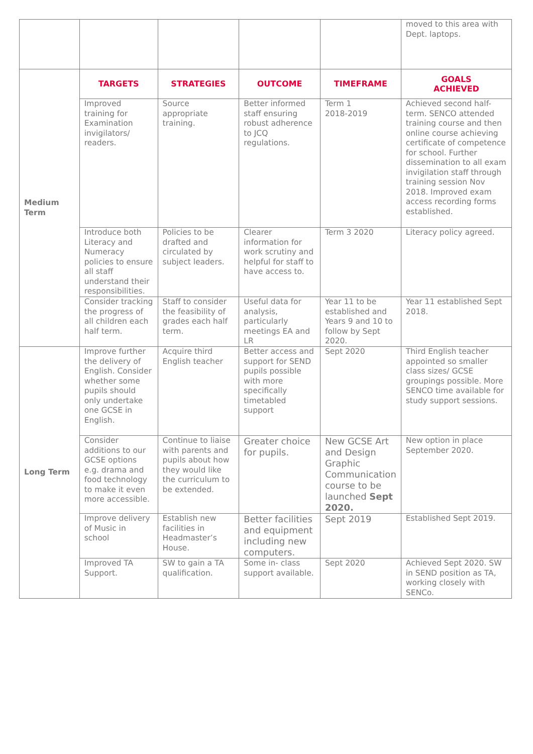| | | | | | moved to this area with Dept. laptops. |
| Medium Term | TARGETS | STRATEGIES | OUTCOME | TIMEFRAME | GOALS ACHIEVED |
| | Improved training for Examination invigilators/ readers. | Source appropriate training. | Better informed staff ensuring robust adherence to JCQ regulations. | Term 1 2018-2019 | Achieved second half-term. SENCO attended training course and then online course achieving certificate of competence for school. Further dissemination to all exam invigilation staff through training session Nov 2018. Improved exam access recording forms established. |
| | Introduce both Literacy and Numeracy policies to ensure all staff understand their responsibilities. | Policies to be drafted and circulated by subject leaders. | Clearer information for work scrutiny and helpful for staff to have access to. | Term 3 2020 | Literacy policy agreed. |
| | Consider tracking the progress of all children each half term. | Staff to consider the feasibility of grades each half term. | Useful data for analysis, particularly meetings EA and LR | Year 11 to be established and Years 9 and 10 to follow by Sept 2020. | Year 11 established Sept 2018. |
| Long Term | Improve further the delivery of English. Consider whether some pupils should only undertake one GCSE in English. | Acquire third English teacher | Better access and support for SEND pupils possible with more specifically timetabled support | Sept 2020 | Third English teacher appointed so smaller class sizes/ GCSE groupings possible. More SENCO time available for study support sessions. |
| | Consider additions to our GCSE options e.g. drama and food technology to make it even more accessible. | Continue to liaise with parents and pupils about how they would like the curriculum to be extended. | Greater choice for pupils. | New GCSE Art and Design Graphic Communication course to be launched Sept 2020. | New option in place September 2020. |
| | Improve delivery of Music in school | Establish new facilities in Headmaster’s House. | Better facilities and equipment including new computers. | Sept 2019 | Established Sept 2019. |
| | Improved TA Support. | SW to gain a TA qualification. | Some in- class support available. | Sept 2020 | Achieved Sept 2020. SW in SEND position as TA, working closely with SENCo. |